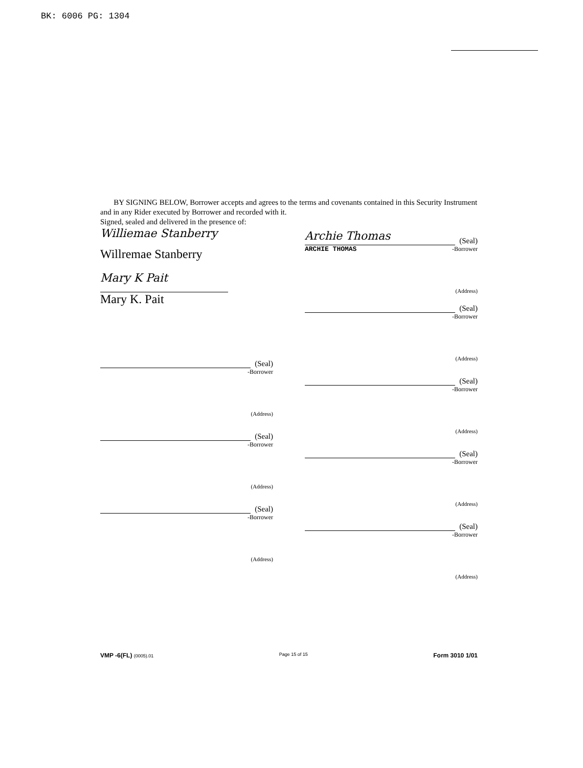BK: 6006 PG: 1304
BY SIGNING BELOW, Borrower accepts and agrees to the terms and covenants contained in this Security Instrument and in any Rider executed by Borrower and recorded with it.
Signed, sealed and delivered in the presence of:
Williemae Stanberry
Willremae Stanberry
Mary K Pait
Mary K. Pait
(Seal)
-Borrower
(Address)
(Seal)
-Borrower
(Address)
(Seal)
-Borrower
(Address)
Archie Thomas (Seal)
ARCHIE THOMAS -Borrower
(Address)
(Seal)
-Borrower
(Address)
(Seal)
-Borrower
(Address)
(Seal)
-Borrower
(Address)
(Seal)
-Borrower
(Address)
VMP -6(FL) (0005).01 Page 15 of 15 Form 3010 1/01